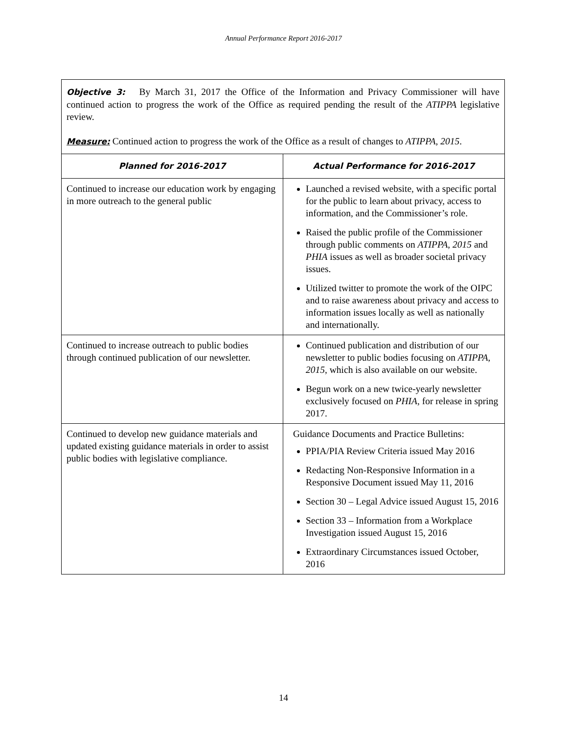Annual Performance Report 2016-2017
| Objective 3: By March 31, 2017 the Office of the Information and Privacy Commissioner will have continued action to progress the work of the Office as required pending the result of the ATIPPA legislative review. Measure: Continued action to progress the work of the Office as a result of changes to ATIPPA, 2015 . | |
| Planned for 2016-2017 | Actual Performance for 2016-2017 |
| Continued to increase our education work by engaging in more outreach to the general public | Launched a revised website, with a specific portal for the public to learn about privacy, access to information, and the Commissioner’s role. Raised the public profile of the Commissioner through public comments on ATIPPA, 2015 and PHIA issues as well as broader societal privacy issues. Utilized twitter to promote the work of the OIPC and to raise awareness about privacy and access to information issues locally as well as nationally and internationally. |
| Continued to increase outreach to public bodies through continued publication of our newsletter. | Continued publication and distribution of our newsletter to public bodies focusing on ATIPPA, 2015 , which is also available on our website. Begun work on a new twice-yearly newsletter exclusively focused on PHIA , for release in spring 2017. |
| Continued to develop new guidance materials and updated existing guidance materials in order to assist public bodies with legislative compliance. | Guidance Documents and Practice Bulletins: PPIA/PIA Review Criteria issued May 2016 Redacting Non-Responsive Information in a Responsive Document issued May 11, 2016 Section 30 – Legal Advice issued August 15, 2016 Section 33 – Information from a Workplace Investigation issued August 15, 2016 Extraordinary Circumstances issued October, 2016 |
14